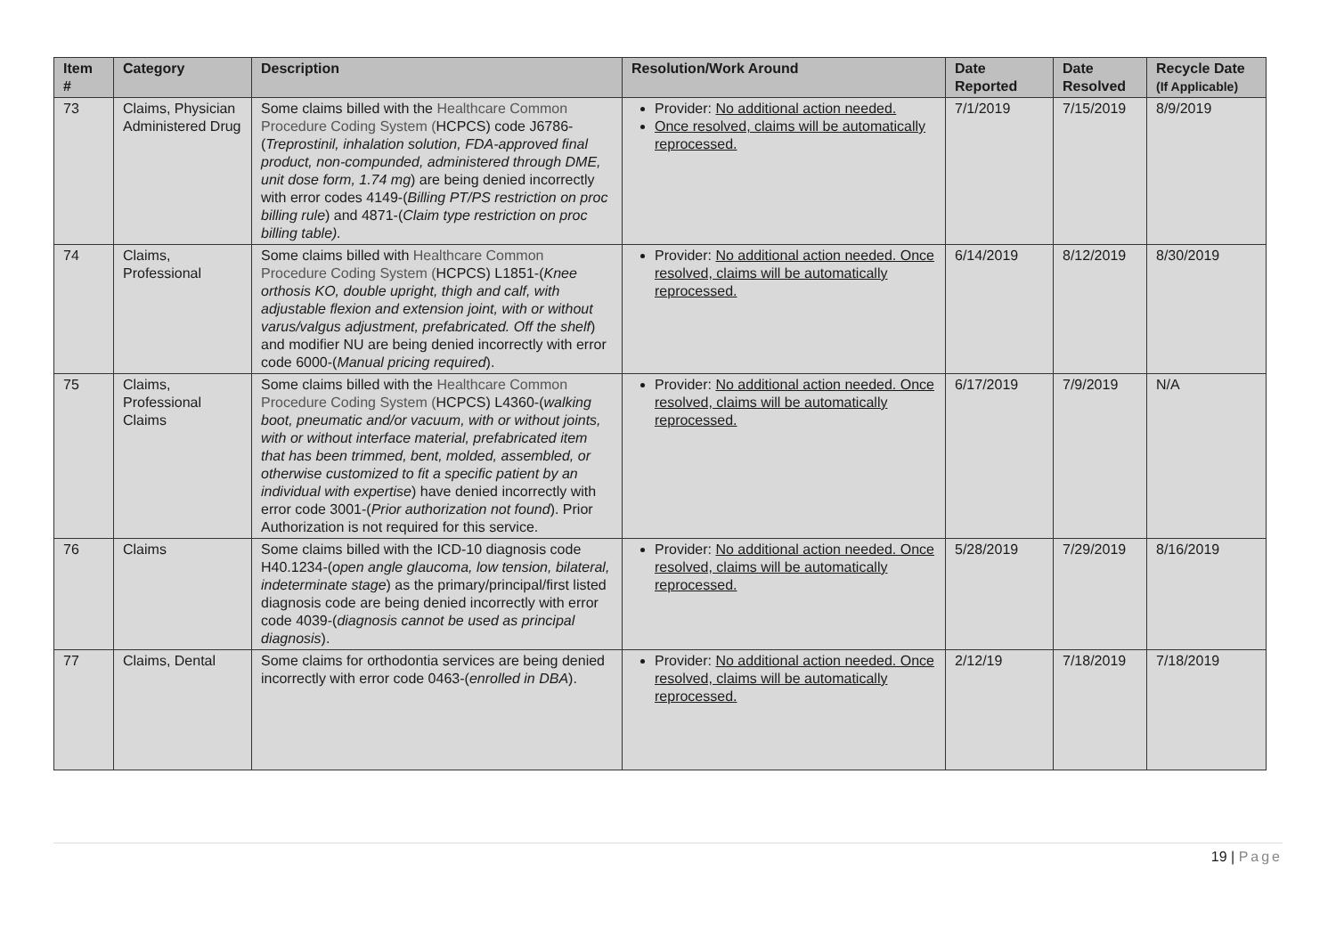| Item # | Category | Description | Resolution/Work Around | Date Reported | Date Resolved | Recycle Date (If Applicable) |
| --- | --- | --- | --- | --- | --- | --- |
| 73 | Claims, Physician Administered Drug | Some claims billed with the Healthcare Common Procedure Coding System ( HCPCS) code J6786-( Treprostinil, inhalation solution, FDA-approved final product, non-compunded, administered through DME, unit dose form, 1.74 mg ) are being denied incorrectly with error codes 4149-( Billing PT/PS restriction on proc billing rule ) and 4871-( Claim type restriction on proc billing table). | Provider: No additional action needed. Once resolved, claims will be automatically reprocessed. | 7/1/2019 | 7/15/2019 | 8/9/2019 |
| 74 | Claims, Professional | Some claims billed with Healthcare Common Procedure Coding System ( HCPCS) L1851-( Knee orthosis KO, double upright, thigh and calf, with adjustable flexion and extension joint, with or without varus/valgus adjustment, prefabricated. Off the shelf ) and modifier NU are being denied incorrectly with error code 6000-( Manual pricing required ). | Provider: No additional action needed. Once resolved, claims will be automatically reprocessed. | 6/14/2019 | 8/12/2019 | 8/30/2019 |
| 75 | Claims, Professional Claims | Some claims billed with the Healthcare Common Procedure Coding System ( HCPCS) L4360-( walking boot, pneumatic and/or vacuum, with or without joints, with or without interface material, prefabricated item that has been trimmed, bent, molded, assembled, or otherwise customized to fit a specific patient by an individual with expertise ) have denied incorrectly with error code 3001-( Prior authorization not found ). Prior Authorization is not required for this service. | Provider: No additional action needed. Once resolved, claims will be automatically reprocessed. | 6/17/2019 | 7/9/2019 | N/A |
| 76 | Claims | Some claims billed with the ICD-10 diagnosis code H40.1234-( open angle glaucoma, low tension, bilateral, indeterminate stage ) as the primary/principal/first listed diagnosis code are being denied incorrectly with error code 4039-( diagnosis cannot be used as principal diagnosis ). | Provider: No additional action needed. Once resolved, claims will be automatically reprocessed. | 5/28/2019 | 7/29/2019 | 8/16/2019 |
| 77 | Claims, Dental | Some claims for orthodontia services are being denied incorrectly with error code 0463-( enrolled in DBA ). | Provider: No additional action needed. Once resolved, claims will be automatically reprocessed. | 2/12/19 | 7/18/2019 | 7/18/2019 |
19 | Page